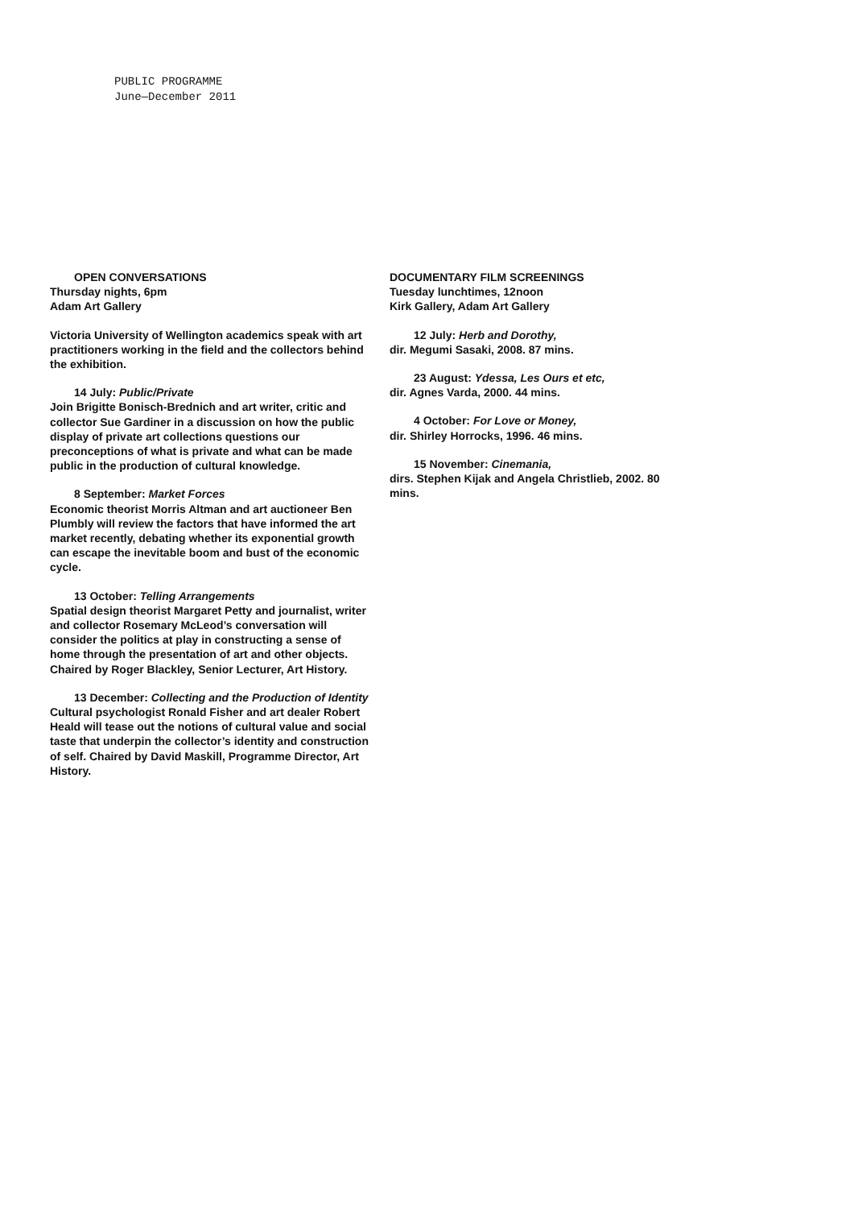PUBLIC PROGRAMME
June—December 2011
OPEN CONVERSATIONS
Thursday nights, 6pm
Adam Art Gallery
Victoria University of Wellington academics speak with art practitioners working in the field and the collectors behind the exhibition.
14 July: Public/Private
Join Brigitte Bonisch-Brednich and art writer, critic and collector Sue Gardiner in a discussion on how the public display of private art collections questions our preconceptions of what is private and what can be made public in the production of cultural knowledge.
8 September: Market Forces
Economic theorist Morris Altman and art auctioneer Ben Plumbly will review the factors that have informed the art market recently, debating whether its exponential growth can escape the inevitable boom and bust of the economic cycle.
13 October: Telling Arrangements
Spatial design theorist Margaret Petty and journalist, writer and collector Rosemary McLeod’s conversation will consider the politics at play in constructing a sense of home through the presentation of art and other objects. Chaired by Roger Blackley, Senior Lecturer, Art History.
13 December: Collecting and the Production of Identity
Cultural psychologist Ronald Fisher and art dealer Robert Heald will tease out the notions of cultural value and social taste that underpin the collector’s identity and construction of self. Chaired by David Maskill, Programme Director, Art History.
DOCUMENTARY FILM SCREENINGS
Tuesday lunchtimes, 12noon
Kirk Gallery, Adam Art Gallery
12 July: Herb and Dorothy,
dir. Megumi Sasaki, 2008. 87 mins.
23 August: Ydessa, Les Ours et etc,
dir. Agnes Varda, 2000. 44 mins.
4 October: For Love or Money,
dir. Shirley Horrocks, 1996. 46 mins.
15 November: Cinemania,
dirs. Stephen Kijak and Angela Christlieb, 2002. 80 mins.